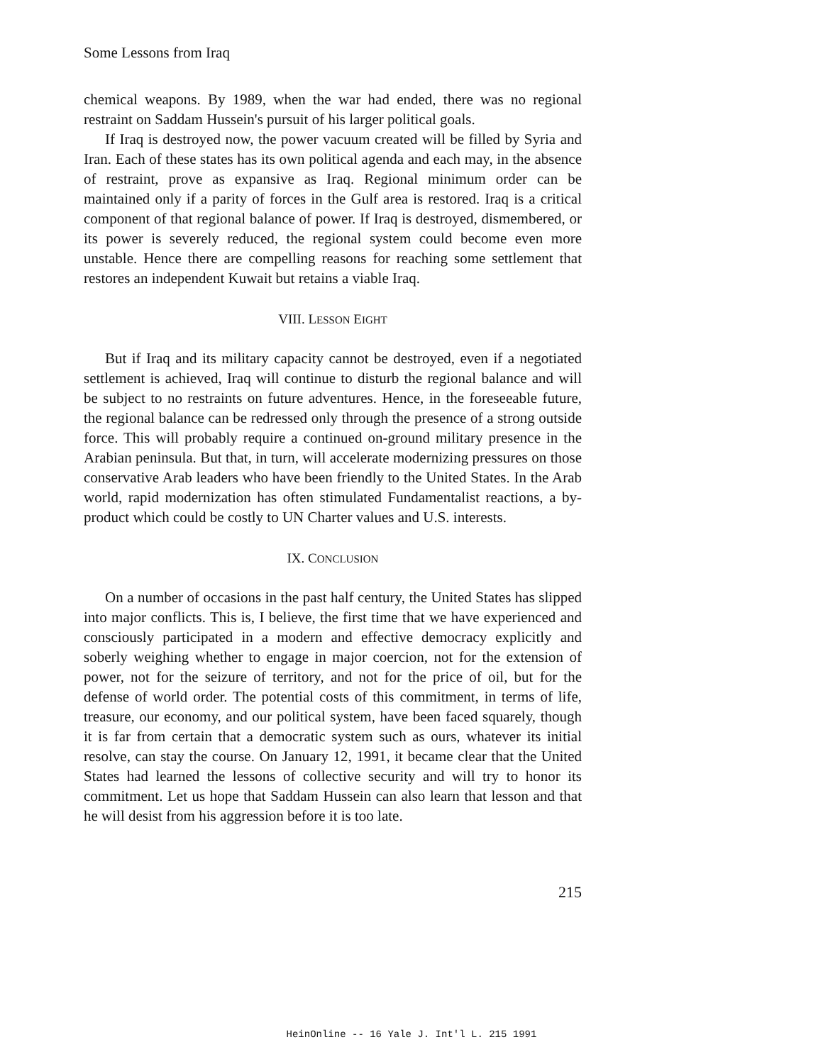Some Lessons from Iraq
chemical weapons. By 1989, when the war had ended, there was no regional restraint on Saddam Hussein's pursuit of his larger political goals.
If Iraq is destroyed now, the power vacuum created will be filled by Syria and Iran. Each of these states has its own political agenda and each may, in the absence of restraint, prove as expansive as Iraq. Regional minimum order can be maintained only if a parity of forces in the Gulf area is restored. Iraq is a critical component of that regional balance of power. If Iraq is destroyed, dismembered, or its power is severely reduced, the regional system could become even more unstable. Hence there are compelling reasons for reaching some settlement that restores an independent Kuwait but retains a viable Iraq.
VIII. LESSON EIGHT
But if Iraq and its military capacity cannot be destroyed, even if a negotiated settlement is achieved, Iraq will continue to disturb the regional balance and will be subject to no restraints on future adventures. Hence, in the foreseeable future, the regional balance can be redressed only through the presence of a strong outside force. This will probably require a continued on-ground military presence in the Arabian peninsula. But that, in turn, will accelerate modernizing pressures on those conservative Arab leaders who have been friendly to the United States. In the Arab world, rapid modernization has often stimulated Fundamentalist reactions, a by-product which could be costly to UN Charter values and U.S. interests.
IX. CONCLUSION
On a number of occasions in the past half century, the United States has slipped into major conflicts. This is, I believe, the first time that we have experienced and consciously participated in a modern and effective democracy explicitly and soberly weighing whether to engage in major coercion, not for the extension of power, not for the seizure of territory, and not for the price of oil, but for the defense of world order. The potential costs of this commitment, in terms of life, treasure, our economy, and our political system, have been faced squarely, though it is far from certain that a democratic system such as ours, whatever its initial resolve, can stay the course. On January 12, 1991, it became clear that the United States had learned the lessons of collective security and will try to honor its commitment. Let us hope that Saddam Hussein can also learn that lesson and that he will desist from his aggression before it is too late.
215
HeinOnline -- 16 Yale J. Int'l L. 215 1991